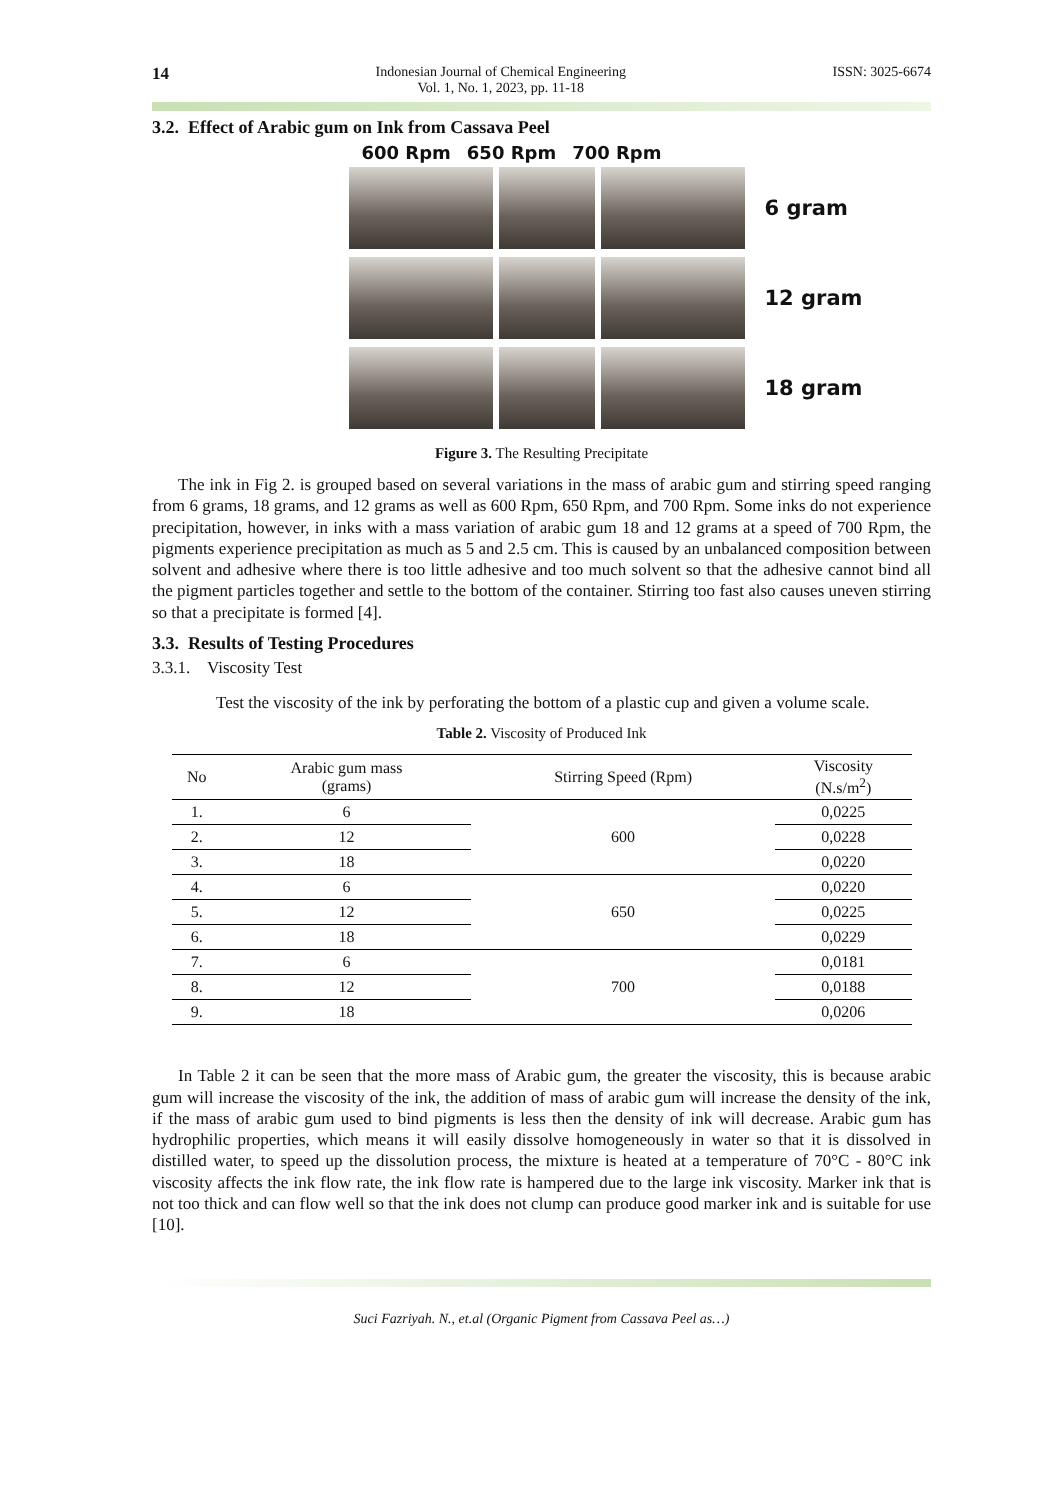14
Indonesian Journal of Chemical Engineering
Vol. 1, No. 1, 2023, pp. 11-18
ISSN: 3025-6674
3.2. Effect of Arabic gum on Ink from Cassava Peel
600 Rpm 650 Rpm 700 Rpm
6 gram
12 gram
18 gram
Figure 3. The Resulting Precipitate
The ink in Fig 2. is grouped based on several variations in the mass of arabic gum and stirring speed ranging from 6 grams, 18 grams, and 12 grams as well as 600 Rpm, 650 Rpm, and 700 Rpm. Some inks do not experience precipitation, however, in inks with a mass variation of arabic gum 18 and 12 grams at a speed of 700 Rpm, the pigments experience precipitation as much as 5 and 2.5 cm. This is caused by an unbalanced composition between solvent and adhesive where there is too little adhesive and too much solvent so that the adhesive cannot bind all the pigment particles together and settle to the bottom of the container. Stirring too fast also causes uneven stirring so that a precipitate is formed [4].
3.3. Results of Testing Procedures
3.3.1. Viscosity Test
Test the viscosity of the ink by perforating the bottom of a plastic cup and given a volume scale.
Table 2. Viscosity of Produced Ink
| No | Arabic gum mass (grams) | Stirring Speed (Rpm) | Viscosity (N.s/m<sup>2</sup>) |
| --- | --- | --- | --- |
| 1. | 6 | 600 | 0,0225 |
| 2. | 12 | | 0,0228 |
| 3. | 18 | | 0,0220 |
| 4. | 6 | 650 | 0,0220 |
| 5. | 12 | | 0,0225 |
| 6. | 18 | | 0,0229 |
| 7. | 6 | 700 | 0,0181 |
| 8. | 12 | | 0,0188 |
| 9. | 18 | | 0,0206 |
In Table 2 it can be seen that the more mass of Arabic gum, the greater the viscosity, this is because arabic gum will increase the viscosity of the ink, the addition of mass of arabic gum will increase the density of the ink, if the mass of arabic gum used to bind pigments is less then the density of ink will decrease. Arabic gum has hydrophilic properties, which means it will easily dissolve homogeneously in water so that it is dissolved in distilled water, to speed up the dissolution process, the mixture is heated at a temperature of 70°C - 80°C ink viscosity affects the ink flow rate, the ink flow rate is hampered due to the large ink viscosity. Marker ink that is not too thick and can flow well so that the ink does not clump can produce good marker ink and is suitable for use [10].
Suci Fazriyah. N., et.al (Organic Pigment from Cassava Peel as…)